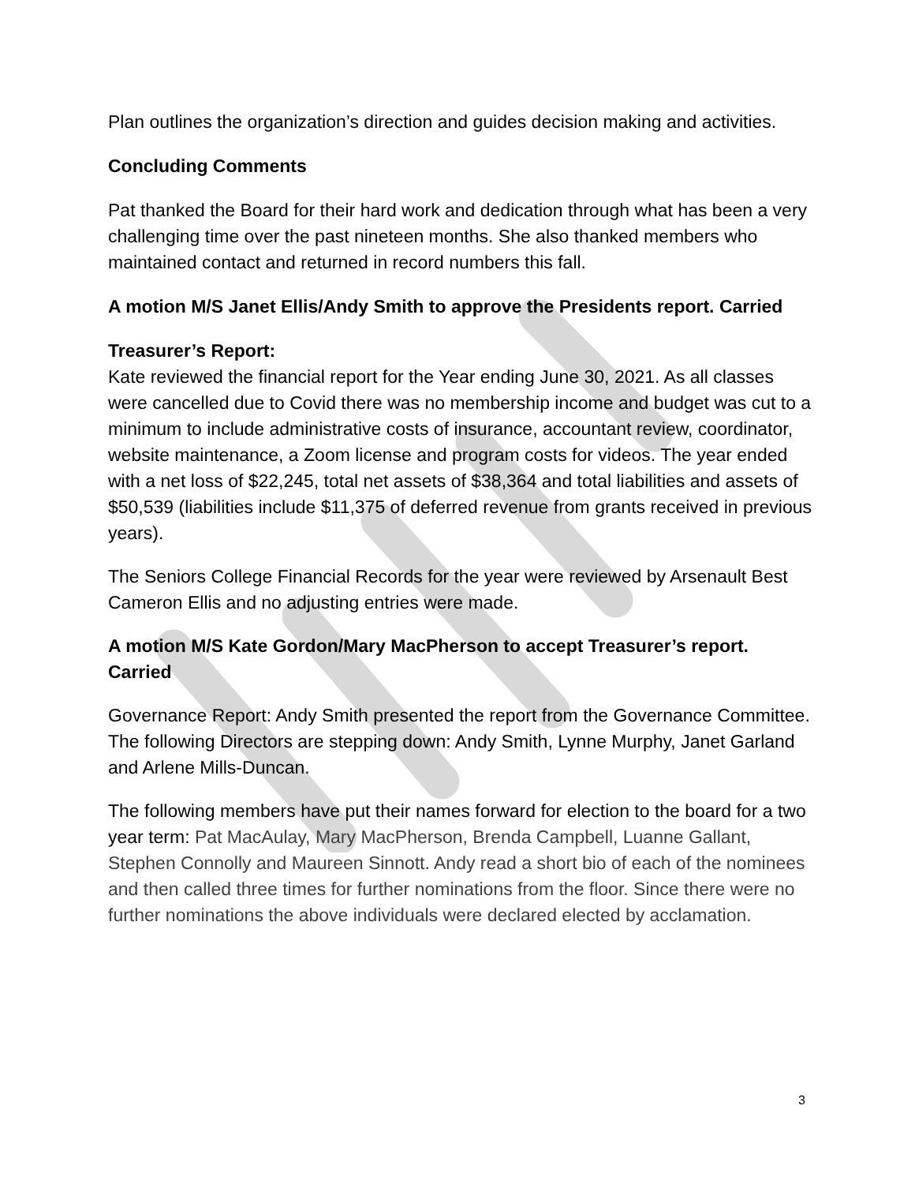Plan outlines the organization’s direction and guides decision making and activities.
Concluding Comments
Pat thanked the Board for their hard work and dedication through what has been a very challenging time over the past nineteen months. She also thanked members who maintained contact and returned in record numbers this fall.
A motion M/S Janet Ellis/Andy Smith to approve the Presidents report. Carried
Treasurer’s Report:
Kate reviewed the financial report for the Year ending June 30, 2021. As all classes were cancelled due to Covid there was no membership income and budget was cut to a minimum to include administrative costs of insurance, accountant review, coordinator, website maintenance, a Zoom license and program costs for videos. The year ended with a net loss of $22,245, total net assets of $38,364 and total liabilities and assets of $50,539 (liabilities include $11,375 of deferred revenue from grants received in previous years).
The Seniors College Financial Records for the year were reviewed by Arsenault Best Cameron Ellis and no adjusting entries were made.
A motion M/S Kate Gordon/Mary MacPherson to accept Treasurer’s report. Carried
Governance Report: Andy Smith presented the report from the Governance Committee. The following Directors are stepping down: Andy Smith, Lynne Murphy, Janet Garland and Arlene Mills-Duncan.
The following members have put their names forward for election to the board for a two year term: Pat MacAulay, Mary MacPherson, Brenda Campbell, Luanne Gallant, Stephen Connolly and Maureen Sinnott. Andy read a short bio of each of the nominees and then called three times for further nominations from the floor. Since there were no further nominations the above individuals were declared elected by acclamation.
3